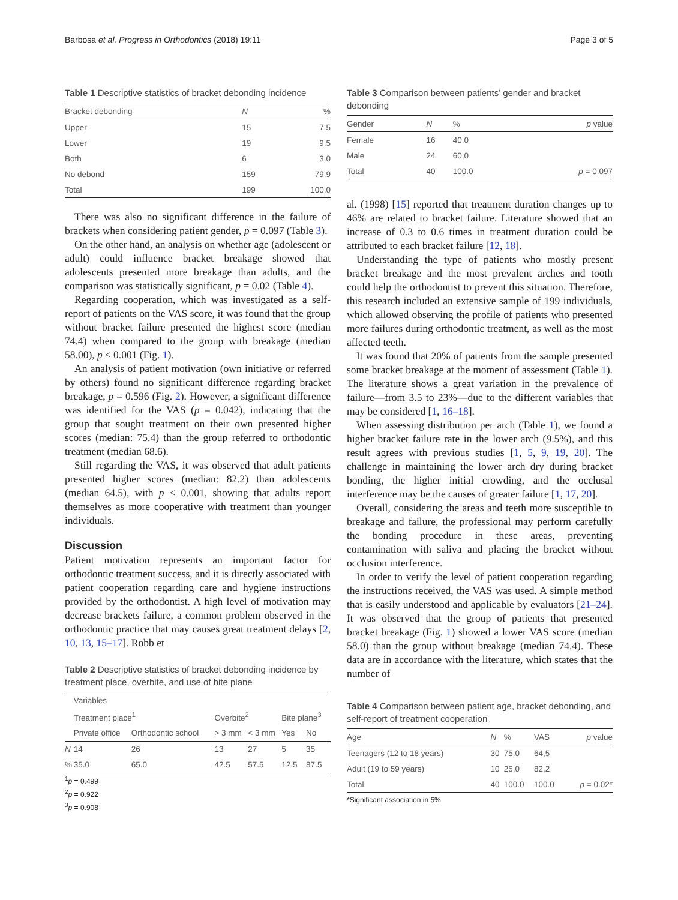Barbosa et al. Progress in Orthodontics (2018) 19:11 Page 3 of 5
Table 1 Descriptive statistics of bracket debonding incidence
| Bracket debonding | N | % |
| --- | --- | --- |
| Upper | 15 | 7.5 |
| Lower | 19 | 9.5 |
| Both | 6 | 3.0 |
| No debond | 159 | 79.9 |
| Total | 199 | 100.0 |
There was also no significant difference in the failure of brackets when considering patient gender, p = 0.097 (Table 3).
On the other hand, an analysis on whether age (adolescent or adult) could influence bracket breakage showed that adolescents presented more breakage than adults, and the comparison was statistically significant, p = 0.02 (Table 4).
Regarding cooperation, which was investigated as a self-report of patients on the VAS score, it was found that the group without bracket failure presented the highest score (median 74.4) when compared to the group with breakage (median 58.00), p ≤ 0.001 (Fig. 1).
An analysis of patient motivation (own initiative or referred by others) found no significant difference regarding bracket breakage, p = 0.596 (Fig. 2). However, a significant difference was identified for the VAS (p = 0.042), indicating that the group that sought treatment on their own presented higher scores (median: 75.4) than the group referred to orthodontic treatment (median 68.6).
Still regarding the VAS, it was observed that adult patients presented higher scores (median: 82.2) than adolescents (median 64.5), with p ≤ 0.001, showing that adults report themselves as more cooperative with treatment than younger individuals.
Discussion
Patient motivation represents an important factor for orthodontic treatment success, and it is directly associated with patient cooperation regarding care and hygiene instructions provided by the orthodontist. A high level of motivation may decrease brackets failure, a common problem observed in the orthodontic practice that may causes great treatment delays [2, 10, 13, 15–17]. Robb et
Table 2 Descriptive statistics of bracket debonding incidence by treatment place, overbite, and use of bite plane
| | Variables | | | | | |
| --- | --- | --- | --- | --- | --- | --- |
| | Treatment place<sup>1</sup> | | Overbite<sup>2</sup> | | Bite plane<sup>3</sup> | |
| | Private office | Orthodontic school | > 3 mm | < 3 mm | Yes | No |
| N | 14 | 26 | 13 | 27 | 5 | 35 |
| % | 35.0 | 65.0 | 42.5 | 57.5 | 12.5 | 87.5 |
<sup>1</sup> p = 0.499
<sup>2</sup> p = 0.922
<sup>3</sup> p = 0.908
Table 3 Comparison between patients’ gender and bracket debonding
| Gender | N | % | p value |
| --- | --- | --- | --- |
| Female | 16 | 40,0 | |
| Male | 24 | 60,0 | |
| Total | 40 | 100.0 | p = 0.097 |
al. (1998) [15] reported that treatment duration changes up to 46% are related to bracket failure. Literature showed that an increase of 0.3 to 0.6 times in treatment duration could be attributed to each bracket failure [12, 18].
Understanding the type of patients who mostly present bracket breakage and the most prevalent arches and tooth could help the orthodontist to prevent this situation. Therefore, this research included an extensive sample of 199 individuals, which allowed observing the profile of patients who presented more failures during orthodontic treatment, as well as the most affected teeth.
It was found that 20% of patients from the sample presented some bracket breakage at the moment of assessment (Table 1). The literature shows a great variation in the prevalence of failure—from 3.5 to 23%—due to the different variables that may be considered [1, 16–18].
When assessing distribution per arch (Table 1), we found a higher bracket failure rate in the lower arch (9.5%), and this result agrees with previous studies [1, 5, 9, 19, 20]. The challenge in maintaining the lower arch dry during bracket bonding, the higher initial crowding, and the occlusal interference may be the causes of greater failure [1, 17, 20].
Overall, considering the areas and teeth more susceptible to breakage and failure, the professional may perform carefully the bonding procedure in these areas, preventing contamination with saliva and placing the bracket without occlusion interference.
In order to verify the level of patient cooperation regarding the instructions received, the VAS was used. A simple method that is easily understood and applicable by evaluators [21–24]. It was observed that the group of patients that presented bracket breakage (Fig. 1) showed a lower VAS score (median 58.0) than the group without breakage (median 74.4). These data are in accordance with the literature, which states that the number of
Table 4 Comparison between patient age, bracket debonding, and self-report of treatment cooperation
| Age | N | % | VAS | p value |
| --- | --- | --- | --- | --- |
| Teenagers (12 to 18 years) | 30 | 75.0 | 64,5 | |
| Adult (19 to 59 years) | 10 | 25.0 | 82,2 | |
| Total | 40 | 100.0 | 100.0 | p = 0.02* |
*Significant association in 5%